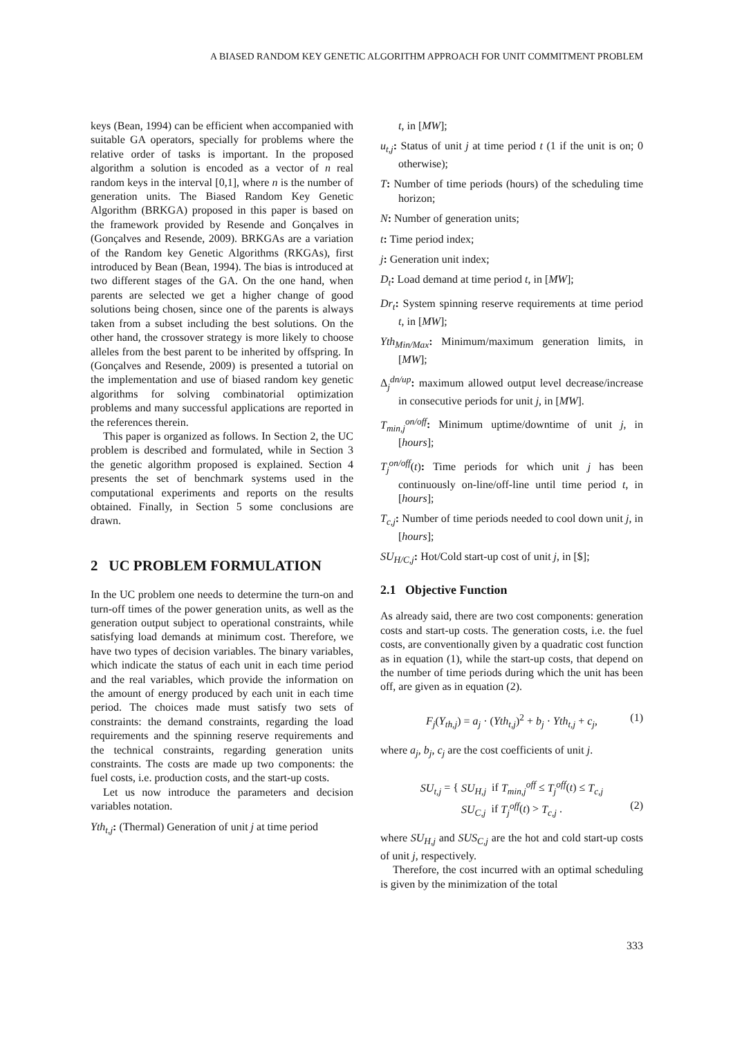A BIASED RANDOM KEY GENETIC ALGORITHM APPROACH FOR UNIT COMMITMENT PROBLEM
keys (Bean, 1994) can be efficient when accompanied with suitable GA operators, specially for problems where the relative order of tasks is important. In the proposed algorithm a solution is encoded as a vector of n real random keys in the interval [0,1], where n is the number of generation units. The Biased Random Key Genetic Algorithm (BRKGA) proposed in this paper is based on the framework provided by Resende and Gonçalves in (Gonçalves and Resende, 2009). BRKGAs are a variation of the Random key Genetic Algorithms (RKGAs), first introduced by Bean (Bean, 1994). The bias is introduced at two different stages of the GA. On the one hand, when parents are selected we get a higher change of good solutions being chosen, since one of the parents is always taken from a subset including the best solutions. On the other hand, the crossover strategy is more likely to choose alleles from the best parent to be inherited by offspring. In (Gonçalves and Resende, 2009) is presented a tutorial on the implementation and use of biased random key genetic algorithms for solving combinatorial optimization problems and many successful applications are reported in the references therein.
This paper is organized as follows. In Section 2, the UC problem is described and formulated, while in Section 3 the genetic algorithm proposed is explained. Section 4 presents the set of benchmark systems used in the computational experiments and reports on the results obtained. Finally, in Section 5 some conclusions are drawn.
2 UC PROBLEM FORMULATION
In the UC problem one needs to determine the turn-on and turn-off times of the power generation units, as well as the generation output subject to operational constraints, while satisfying load demands at minimum cost. Therefore, we have two types of decision variables. The binary variables, which indicate the status of each unit in each time period and the real variables, which provide the information on the amount of energy produced by each unit in each time period. The choices made must satisfy two sets of constraints: the demand constraints, regarding the load requirements and the spinning reserve requirements and the technical constraints, regarding generation units constraints. The costs are made up two components: the fuel costs, i.e. production costs, and the start-up costs.
Let us now introduce the parameters and decision variables notation.
Yth<sub>t,j</sub>: (Thermal) Generation of unit j at time period
t, in [MW];
u<sub>t,j</sub>: Status of unit j at time period t (1 if the unit is on; 0 otherwise);
T: Number of time periods (hours) of the scheduling time horizon;
N: Number of generation units;
t: Time period index;
j: Generation unit index;
D<sub>t</sub>: Load demand at time period t, in [MW];
Dr<sub>t</sub>: System spinning reserve requirements at time period t, in [MW];
Yth<sub>Min/Max</sub>: Minimum/maximum generation limits, in [MW];
Δ<sub>j</sub><sup>dn/up</sup>: maximum allowed output level decrease/increase in consecutive periods for unit j, in [MW].
T<sub>min,j</sub><sup>on/off</sup>: Minimum uptime/downtime of unit j, in [hours];
T<sub>j</sub><sup>on/off</sup>(t): Time periods for which unit j has been continuously on-line/off-line until time period t, in [hours];
T<sub>c,j</sub>: Number of time periods needed to cool down unit j, in [hours];
SU<sub>H/C,j</sub>: Hot/Cold start-up cost of unit j, in [$];
2.1 Objective Function
As already said, there are two cost components: generation costs and start-up costs. The generation costs, i.e. the fuel costs, are conventionally given by a quadratic cost function as in equation (1), while the start-up costs, that depend on the number of time periods during which the unit has been off, are given as in equation (2).
F<sub>j</sub>(Y<sub>th,j</sub>) = a<sub>j</sub> · (Yth<sub>t,j</sub>)<sup>2</sup> + b<sub>j</sub> · Yth<sub>t,j</sub> + c<sub>j</sub>, (1)
where a<sub>j</sub>, b<sub>j</sub>, c<sub>j</sub> are the cost coefficients of unit j.
SU<sub>t,j</sub> = { SU<sub>H,j</sub> if T<sub>min,j</sub><sup>off</sup> ≤ T<sub>j</sub><sup>off</sup>(t) ≤ T<sub>c,j</sub>
SU<sub>C,j</sub> if T<sub>j</sub><sup>off</sup>(t) > T<sub>c,j</sub> . (2)
where SU<sub>H,j</sub> and SUS<sub>C,j</sub> are the hot and cold start-up costs of unit j, respectively.
Therefore, the cost incurred with an optimal scheduling is given by the minimization of the total
333